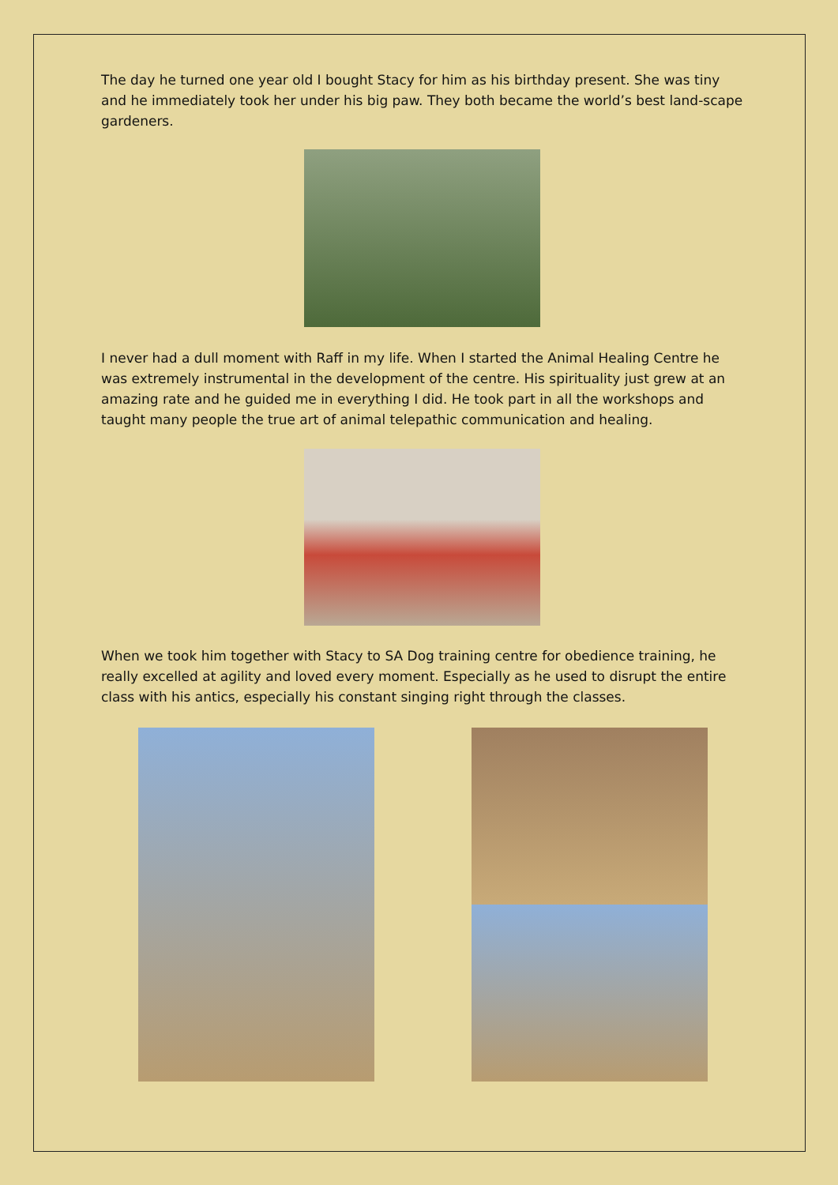The day he turned one year old I bought Stacy for him as his birthday present. She was tiny and he immediately took her under his big paw. They both became the world’s best land-scape gardeners.
I never had a dull moment with Raff in my life. When I started the Animal Healing Centre he was extremely instrumental in the development of the centre. His spirituality just grew at an amazing rate and he guided me in everything I did. He took part in all the workshops and taught many people the true art of animal telepathic communication and healing.
When we took him together with Stacy to SA Dog training centre for obedience training, he really excelled at agility and loved every moment. Especially as he used to disrupt the entire class with his antics, especially his constant singing right through the classes.